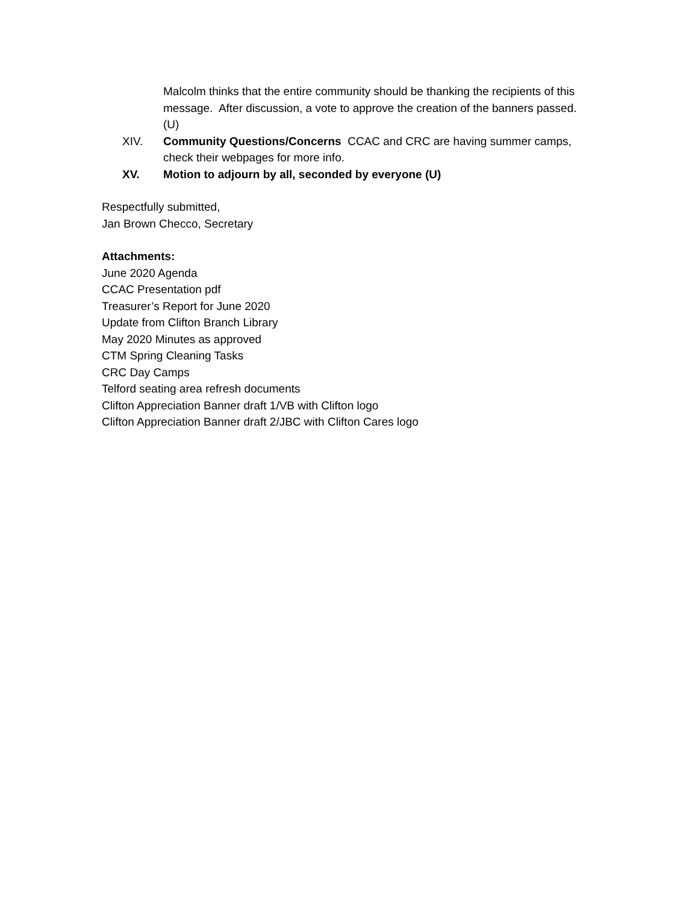Malcolm thinks that the entire community should be thanking the recipients of this message. After discussion, a vote to approve the creation of the banners passed. (U)
XIV. Community Questions/Concerns CCAC and CRC are having summer camps, check their webpages for more info.
XV. Motion to adjourn by all, seconded by everyone (U)
Respectfully submitted,
Jan Brown Checco, Secretary
Attachments:
June 2020 Agenda
CCAC Presentation pdf
Treasurer’s Report for June 2020
Update from Clifton Branch Library
May 2020 Minutes as approved
CTM Spring Cleaning Tasks
CRC Day Camps
Telford seating area refresh documents
Clifton Appreciation Banner draft 1/VB with Clifton logo
Clifton Appreciation Banner draft 2/JBC with Clifton Cares logo